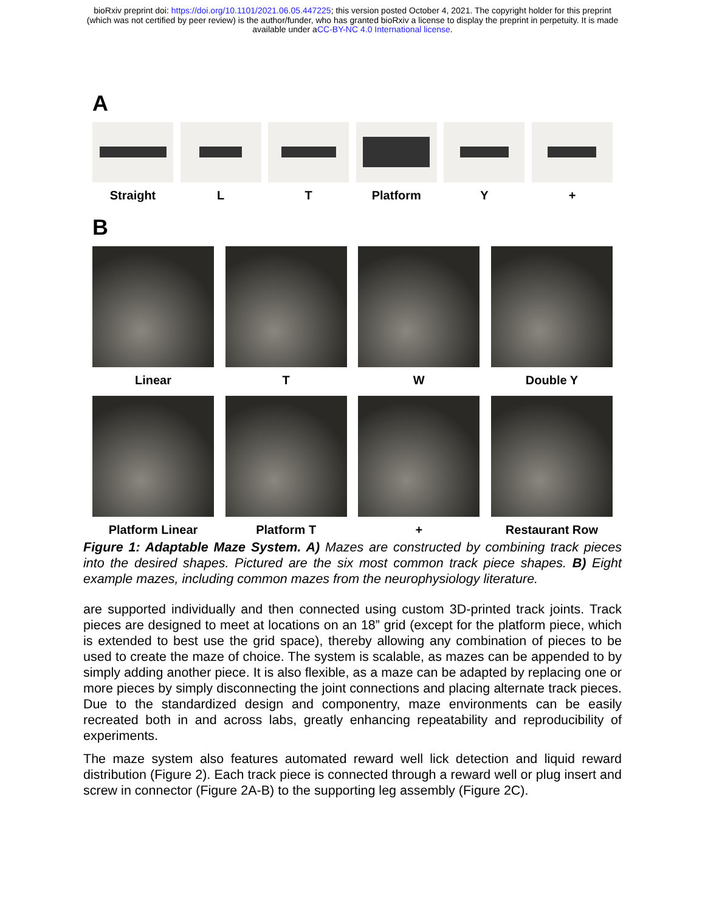bioRxiv preprint doi: https://doi.org/10.1101/2021.06.05.447225; this version posted October 4, 2021. The copyright holder for this preprint
(which was not certified by peer review) is the author/funder, who has granted bioRxiv a license to display the preprint in perpetuity. It is made
available under aCC-BY-NC 4.0 International license.
A
Straight L T Platform Y +
B
Linear T W Double Y
Platform Linear Platform T + Restaurant Row
Figure 1: Adaptable Maze System. A) Mazes are constructed by combining track pieces into the desired shapes. Pictured are the six most common track piece shapes. B) Eight example mazes, including common mazes from the neurophysiology literature.
are supported individually and then connected using custom 3D-printed track joints. Track pieces are designed to meet at locations on an 18” grid (except for the platform piece, which is extended to best use the grid space), thereby allowing any combination of pieces to be used to create the maze of choice. The system is scalable, as mazes can be appended to by simply adding another piece. It is also flexible, as a maze can be adapted by replacing one or more pieces by simply disconnecting the joint connections and placing alternate track pieces. Due to the standardized design and componentry, maze environments can be easily recreated both in and across labs, greatly enhancing repeatability and reproducibility of experiments.
The maze system also features automated reward well lick detection and liquid reward distribution (Figure 2). Each track piece is connected through a reward well or plug insert and screw in connector (Figure 2A-B) to the supporting leg assembly (Figure 2C).